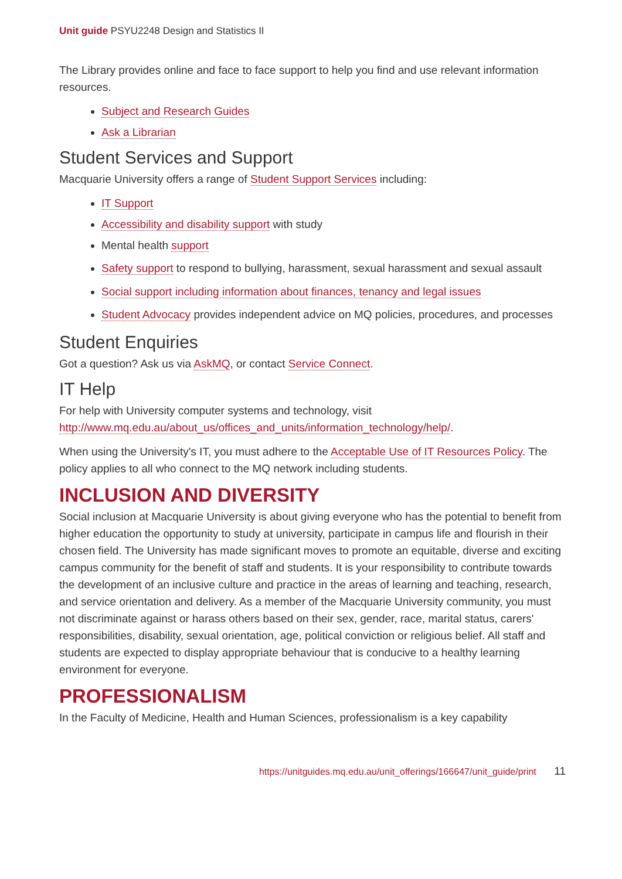Unit guide PSYU2248 Design and Statistics II
The Library provides online and face to face support to help you find and use relevant information resources.
Subject and Research Guides
Ask a Librarian
Student Services and Support
Macquarie University offers a range of Student Support Services including:
IT Support
Accessibility and disability support with study
Mental health support
Safety support to respond to bullying, harassment, sexual harassment and sexual assault
Social support including information about finances, tenancy and legal issues
Student Advocacy provides independent advice on MQ policies, procedures, and processes
Student Enquiries
Got a question? Ask us via AskMQ, or contact Service Connect.
IT Help
For help with University computer systems and technology, visit http://www.mq.edu.au/about_us/offices_and_units/information_technology/help/.
When using the University's IT, you must adhere to the Acceptable Use of IT Resources Policy. The policy applies to all who connect to the MQ network including students.
INCLUSION AND DIVERSITY
Social inclusion at Macquarie University is about giving everyone who has the potential to benefit from higher education the opportunity to study at university, participate in campus life and flourish in their chosen field. The University has made significant moves to promote an equitable, diverse and exciting campus community for the benefit of staff and students. It is your responsibility to contribute towards the development of an inclusive culture and practice in the areas of learning and teaching, research, and service orientation and delivery. As a member of the Macquarie University community, you must not discriminate against or harass others based on their sex, gender, race, marital status, carers' responsibilities, disability, sexual orientation, age, political conviction or religious belief. All staff and students are expected to display appropriate behaviour that is conducive to a healthy learning environment for everyone.
PROFESSIONALISM
In the Faculty of Medicine, Health and Human Sciences, professionalism is a key capability
https://unitguides.mq.edu.au/unit_offerings/166647/unit_guide/print 11